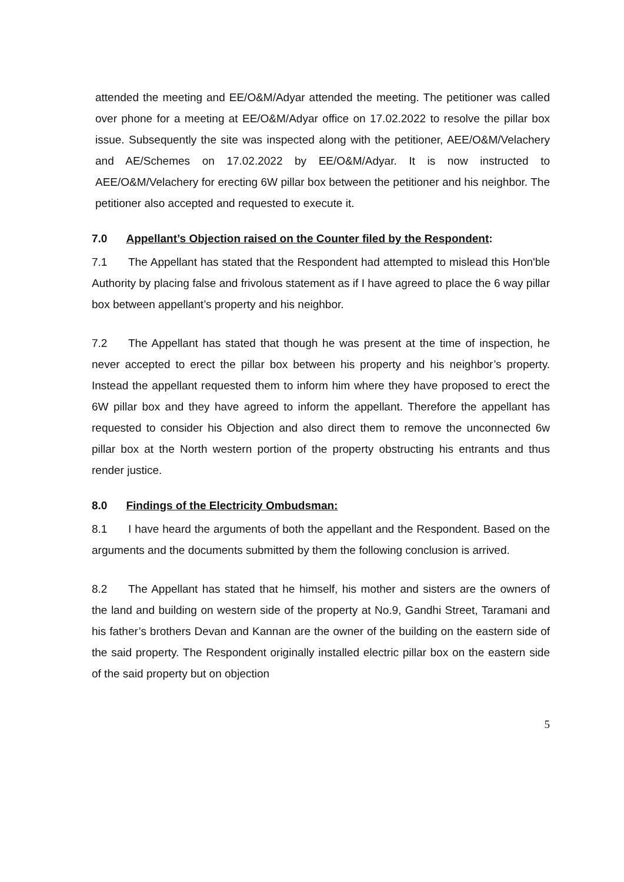attended the meeting and EE/O&M/Adyar attended the meeting. The petitioner was called over phone for a meeting at EE/O&M/Adyar office on 17.02.2022 to resolve the pillar box issue. Subsequently the site was inspected along with the petitioner, AEE/O&M/Velachery and AE/Schemes on 17.02.2022 by EE/O&M/Adyar. It is now instructed to AEE/O&M/Velachery for erecting 6W pillar box between the petitioner and his neighbor. The petitioner also accepted and requested to execute it.
7.0 Appellant’s Objection raised on the Counter filed by the Respondent:
7.1 The Appellant has stated that the Respondent had attempted to mislead this Hon'ble Authority by placing false and frivolous statement as if I have agreed to place the 6 way pillar box between appellant’s property and his neighbor.
7.2 The Appellant has stated that though he was present at the time of inspection, he never accepted to erect the pillar box between his property and his neighbor’s property. Instead the appellant requested them to inform him where they have proposed to erect the 6W pillar box and they have agreed to inform the appellant. Therefore the appellant has requested to consider his Objection and also direct them to remove the unconnected 6w pillar box at the North western portion of the property obstructing his entrants and thus render justice.
8.0 Findings of the Electricity Ombudsman:
8.1 I have heard the arguments of both the appellant and the Respondent. Based on the arguments and the documents submitted by them the following conclusion is arrived.
8.2 The Appellant has stated that he himself, his mother and sisters are the owners of the land and building on western side of the property at No.9, Gandhi Street, Taramani and his father’s brothers Devan and Kannan are the owner of the building on the eastern side of the said property. The Respondent originally installed electric pillar box on the eastern side of the said property but on objection
5